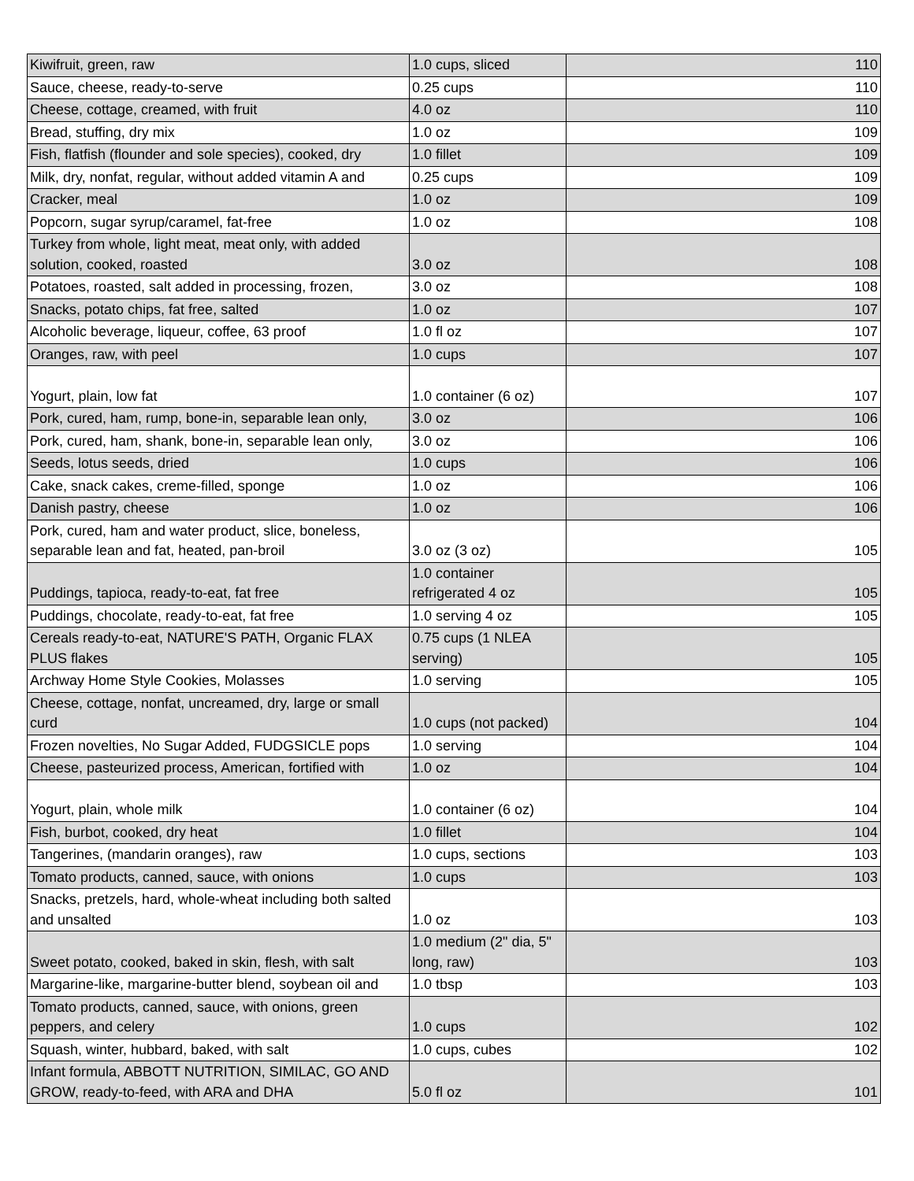| Kiwifruit, green, raw | 1.0 cups, sliced | 110 |
| Sauce, cheese, ready-to-serve | 0.25 cups | 110 |
| Cheese, cottage, creamed, with fruit | 4.0 oz | 110 |
| Bread, stuffing, dry mix | 1.0 oz | 109 |
| Fish, flatfish (flounder and sole species), cooked, dry | 1.0 fillet | 109 |
| Milk, dry, nonfat, regular, without added vitamin A and | 0.25 cups | 109 |
| Cracker, meal | 1.0 oz | 109 |
| Popcorn, sugar syrup/caramel, fat-free | 1.0 oz | 108 |
| Turkey from whole, light meat, meat only, with added solution, cooked, roasted | 3.0 oz | 108 |
| Potatoes, roasted, salt added in processing, frozen, | 3.0 oz | 108 |
| Snacks, potato chips, fat free, salted | 1.0 oz | 107 |
| Alcoholic beverage, liqueur, coffee, 63 proof | 1.0 fl oz | 107 |
| Oranges, raw, with peel | 1.0 cups | 107 |
| Yogurt, plain, low fat | 1.0 container (6 oz) | 107 |
| Pork, cured, ham, rump, bone-in, separable lean only, | 3.0 oz | 106 |
| Pork, cured, ham, shank, bone-in, separable lean only, | 3.0 oz | 106 |
| Seeds, lotus seeds, dried | 1.0 cups | 106 |
| Cake, snack cakes, creme-filled, sponge | 1.0 oz | 106 |
| Danish pastry, cheese | 1.0 oz | 106 |
| Pork, cured, ham and water product, slice, boneless, separable lean and fat, heated, pan-broil | 3.0 oz (3 oz) | 105 |
| Puddings, tapioca, ready-to-eat, fat free | 1.0 container refrigerated 4 oz | 105 |
| Puddings, chocolate, ready-to-eat, fat free | 1.0 serving 4 oz | 105 |
| Cereals ready-to-eat, NATURE'S PATH, Organic FLAX PLUS flakes | 0.75 cups (1 NLEA serving) | 105 |
| Archway Home Style Cookies, Molasses | 1.0 serving | 105 |
| Cheese, cottage, nonfat, uncreamed, dry, large or small curd | 1.0 cups (not packed) | 104 |
| Frozen novelties, No Sugar Added, FUDGSICLE pops | 1.0 serving | 104 |
| Cheese, pasteurized process, American, fortified with | 1.0 oz | 104 |
| Yogurt, plain, whole milk | 1.0 container (6 oz) | 104 |
| Fish, burbot, cooked, dry heat | 1.0 fillet | 104 |
| Tangerines, (mandarin oranges), raw | 1.0 cups, sections | 103 |
| Tomato products, canned, sauce, with onions | 1.0 cups | 103 |
| Snacks, pretzels, hard, whole-wheat including both salted and unsalted | 1.0 oz | 103 |
| Sweet potato, cooked, baked in skin, flesh, with salt | 1.0 medium (2" dia, 5" long, raw) | 103 |
| Margarine-like, margarine-butter blend, soybean oil and | 1.0 tbsp | 103 |
| Tomato products, canned, sauce, with onions, green peppers, and celery | 1.0 cups | 102 |
| Squash, winter, hubbard, baked, with salt | 1.0 cups, cubes | 102 |
| Infant formula, ABBOTT NUTRITION, SIMILAC, GO AND GROW, ready-to-feed, with ARA and DHA | 5.0 fl oz | 101 |